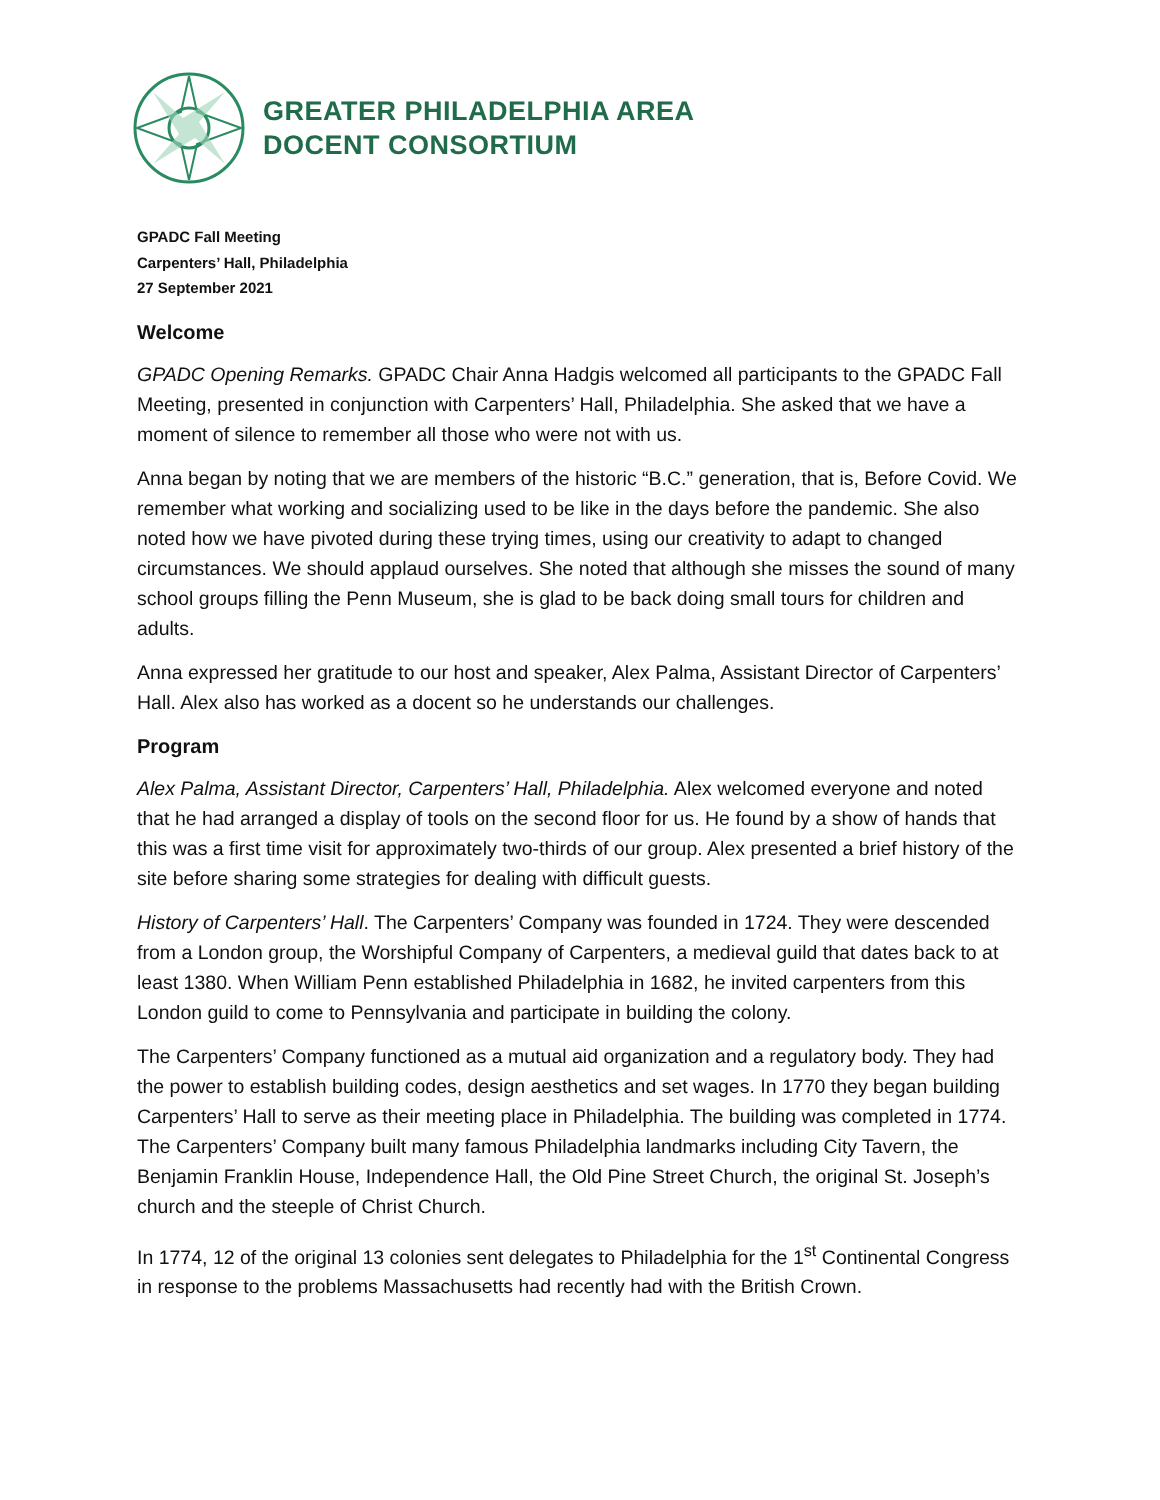GREATER PHILADELPHIA AREA
DOCENT CONSORTIUM
GPADC Fall Meeting
Carpenters’ Hall, Philadelphia
27 September 2021
Welcome
GPADC Opening Remarks. GPADC Chair Anna Hadgis welcomed all participants to the GPADC Fall Meeting, presented in conjunction with Carpenters’ Hall, Philadelphia. She asked that we have a moment of silence to remember all those who were not with us.
Anna began by noting that we are members of the historic “B.C.” generation, that is, Before Covid. We remember what working and socializing used to be like in the days before the pandemic. She also noted how we have pivoted during these trying times, using our creativity to adapt to changed circumstances. We should applaud ourselves. She noted that although she misses the sound of many school groups filling the Penn Museum, she is glad to be back doing small tours for children and adults.
Anna expressed her gratitude to our host and speaker, Alex Palma, Assistant Director of Carpenters’ Hall. Alex also has worked as a docent so he understands our challenges.
Program
Alex Palma, Assistant Director, Carpenters’ Hall, Philadelphia. Alex welcomed everyone and noted that he had arranged a display of tools on the second floor for us. He found by a show of hands that this was a first time visit for approximately two-thirds of our group. Alex presented a brief history of the site before sharing some strategies for dealing with difficult guests.
History of Carpenters’ Hall. The Carpenters’ Company was founded in 1724. They were descended from a London group, the Worshipful Company of Carpenters, a medieval guild that dates back to at least 1380. When William Penn established Philadelphia in 1682, he invited carpenters from this London guild to come to Pennsylvania and participate in building the colony.
The Carpenters’ Company functioned as a mutual aid organization and a regulatory body. They had the power to establish building codes, design aesthetics and set wages. In 1770 they began building Carpenters’ Hall to serve as their meeting place in Philadelphia. The building was completed in 1774. The Carpenters’ Company built many famous Philadelphia landmarks including City Tavern, the Benjamin Franklin House, Independence Hall, the Old Pine Street Church, the original St. Joseph’s church and the steeple of Christ Church.
In 1774, 12 of the original 13 colonies sent delegates to Philadelphia for the 1<sup>st</sup> Continental Congress in response to the problems Massachusetts had recently had with the British Crown.